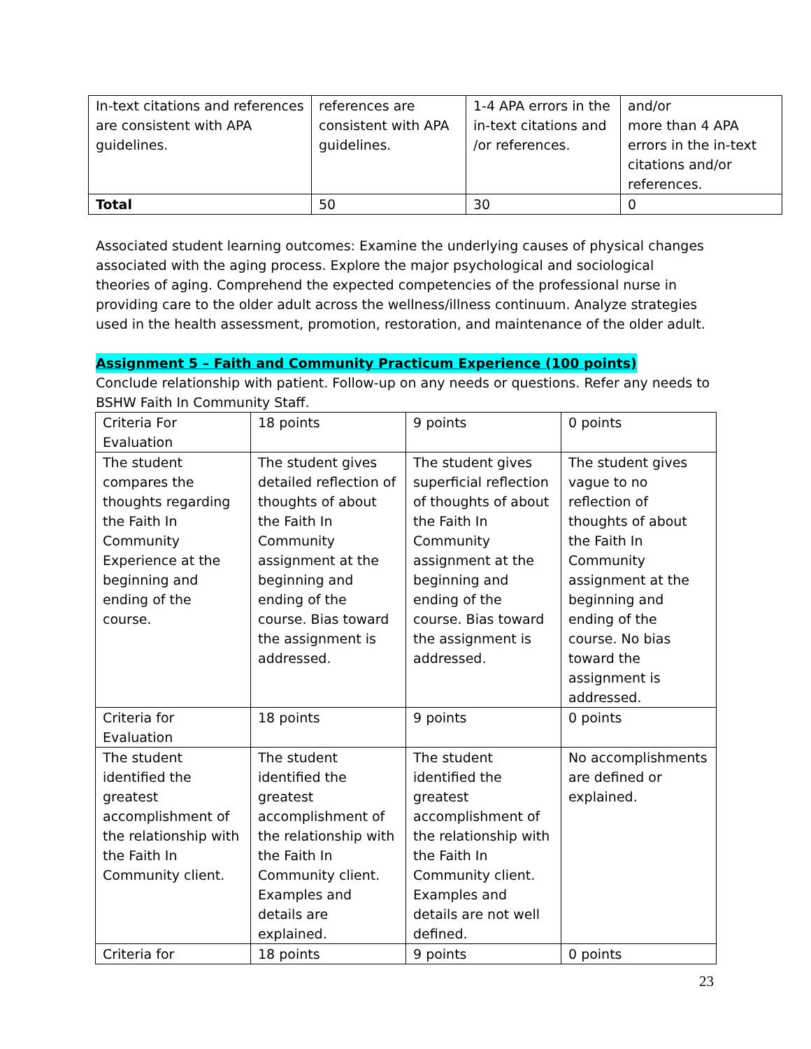| In-text citations and references are consistent with APA guidelines. | references are consistent with APA guidelines. | 1-4 APA errors in the in-text citations and /or references. | and/or more than 4 APA errors in the in-text citations and/or references. |
| Total | 50 | 30 | 0 |
Associated student learning outcomes: Examine the underlying causes of physical changes associated with the aging process. Explore the major psychological and sociological theories of aging. Comprehend the expected competencies of the professional nurse in providing care to the older adult across the wellness/illness continuum. Analyze strategies used in the health assessment, promotion, restoration, and maintenance of the older adult.
Assignment 5 – Faith and Community Practicum Experience (100 points)
Conclude relationship with patient. Follow-up on any needs or questions. Refer any needs to BSHW Faith In Community Staff.
| Criteria For Evaluation | 18 points | 9 points | 0 points |
| The student compares the thoughts regarding the Faith In Community Experience at the beginning and ending of the course. | The student gives detailed reflection of thoughts of about the Faith In Community assignment at the beginning and ending of the course. Bias toward the assignment is addressed. | The student gives superficial reflection of thoughts of about the Faith In Community assignment at the beginning and ending of the course. Bias toward the assignment is addressed. | The student gives vague to no reflection of thoughts of about the Faith In Community assignment at the beginning and ending of the course. No bias toward the assignment is addressed. |
| Criteria for Evaluation | 18 points | 9 points | 0 points |
| The student identified the greatest accomplishment of the relationship with the Faith In Community client. | The student identified the greatest accomplishment of the relationship with the Faith In Community client. Examples and details are explained. | The student identified the greatest accomplishment of the relationship with the Faith In Community client. Examples and details are not well defined. | No accomplishments are defined or explained. |
| Criteria for | 18 points | 9 points | 0 points |
23